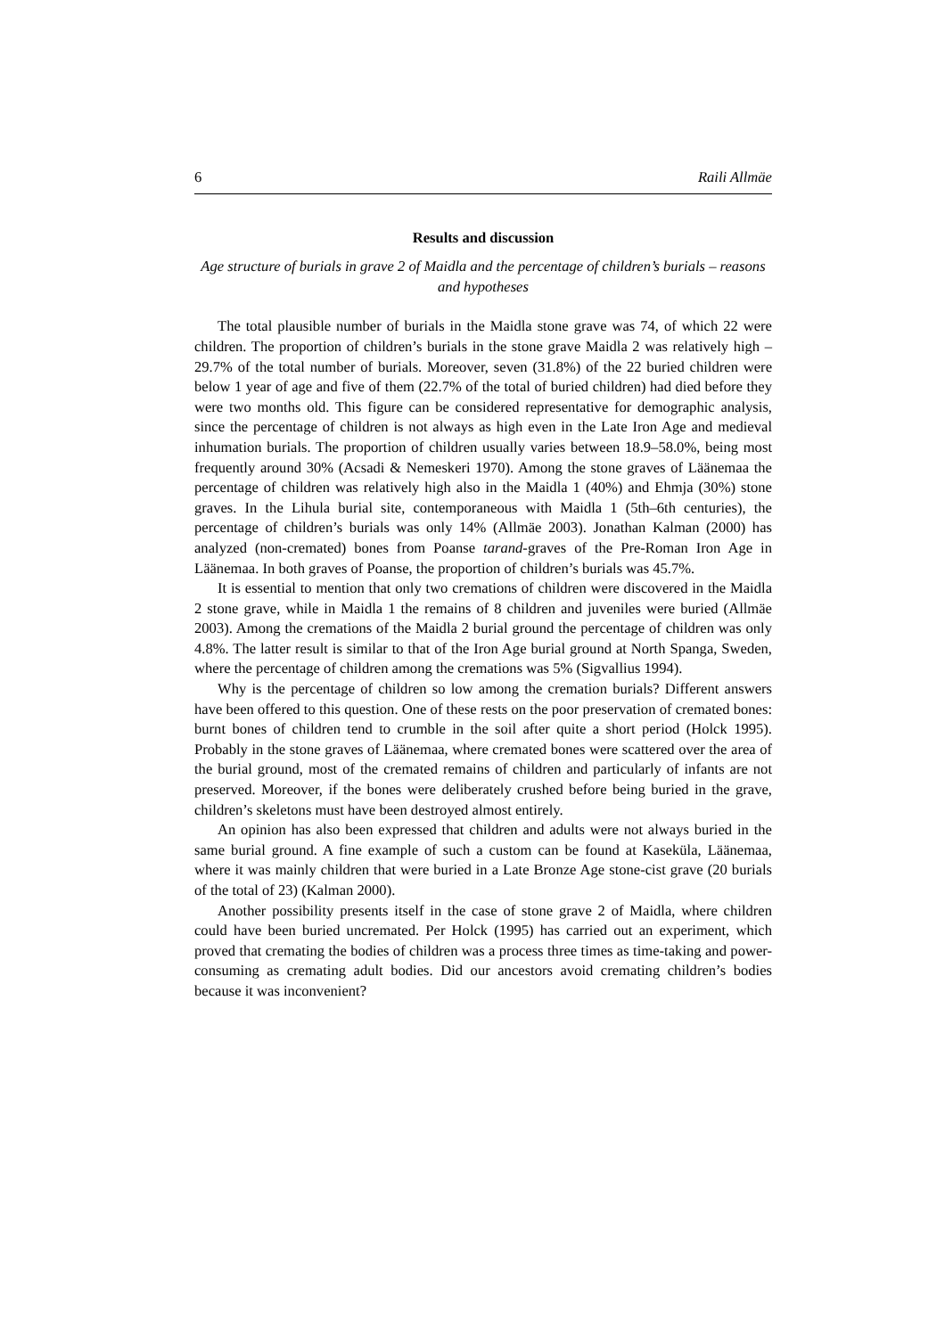6 Raili Allmäe
Results and discussion
Age structure of burials in grave 2 of Maidla and the percentage of children’s burials – reasons and hypotheses
The total plausible number of burials in the Maidla stone grave was 74, of which 22 were children. The proportion of children’s burials in the stone grave Maidla 2 was relatively high – 29.7% of the total number of burials. Moreover, seven (31.8%) of the 22 buried children were below 1 year of age and five of them (22.7% of the total of buried children) had died before they were two months old. This figure can be considered representative for demographic analysis, since the percentage of children is not always as high even in the Late Iron Age and medieval inhumation burials. The proportion of children usually varies between 18.9–58.0%, being most frequently around 30% (Acsadi & Nemeskeri 1970). Among the stone graves of Läänemaa the percentage of children was relatively high also in the Maidla 1 (40%) and Ehmja (30%) stone graves. In the Lihula burial site, contemporaneous with Maidla 1 (5th–6th centuries), the percentage of children’s burials was only 14% (Allmäe 2003). Jonathan Kalman (2000) has analyzed (non-cremated) bones from Poanse tarand-graves of the Pre-Roman Iron Age in Läänemaa. In both graves of Poanse, the proportion of children’s burials was 45.7%.
It is essential to mention that only two cremations of children were discovered in the Maidla 2 stone grave, while in Maidla 1 the remains of 8 children and juveniles were buried (Allmäe 2003). Among the cremations of the Maidla 2 burial ground the percentage of children was only 4.8%. The latter result is similar to that of the Iron Age burial ground at North Spanga, Sweden, where the percentage of children among the cremations was 5% (Sigvallius 1994).
Why is the percentage of children so low among the cremation burials? Different answers have been offered to this question. One of these rests on the poor preservation of cremated bones: burnt bones of children tend to crumble in the soil after quite a short period (Holck 1995). Probably in the stone graves of Läänemaa, where cremated bones were scattered over the area of the burial ground, most of the cremated remains of children and particularly of infants are not preserved. Moreover, if the bones were deliberately crushed before being buried in the grave, children’s skeletons must have been destroyed almost entirely.
An opinion has also been expressed that children and adults were not always buried in the same burial ground. A fine example of such a custom can be found at Kaseküla, Läänemaa, where it was mainly children that were buried in a Late Bronze Age stone-cist grave (20 burials of the total of 23) (Kalman 2000).
Another possibility presents itself in the case of stone grave 2 of Maidla, where children could have been buried uncremated. Per Holck (1995) has carried out an experiment, which proved that cremating the bodies of children was a process three times as time-taking and power-consuming as cremating adult bodies. Did our ancestors avoid cremating children’s bodies because it was inconvenient?